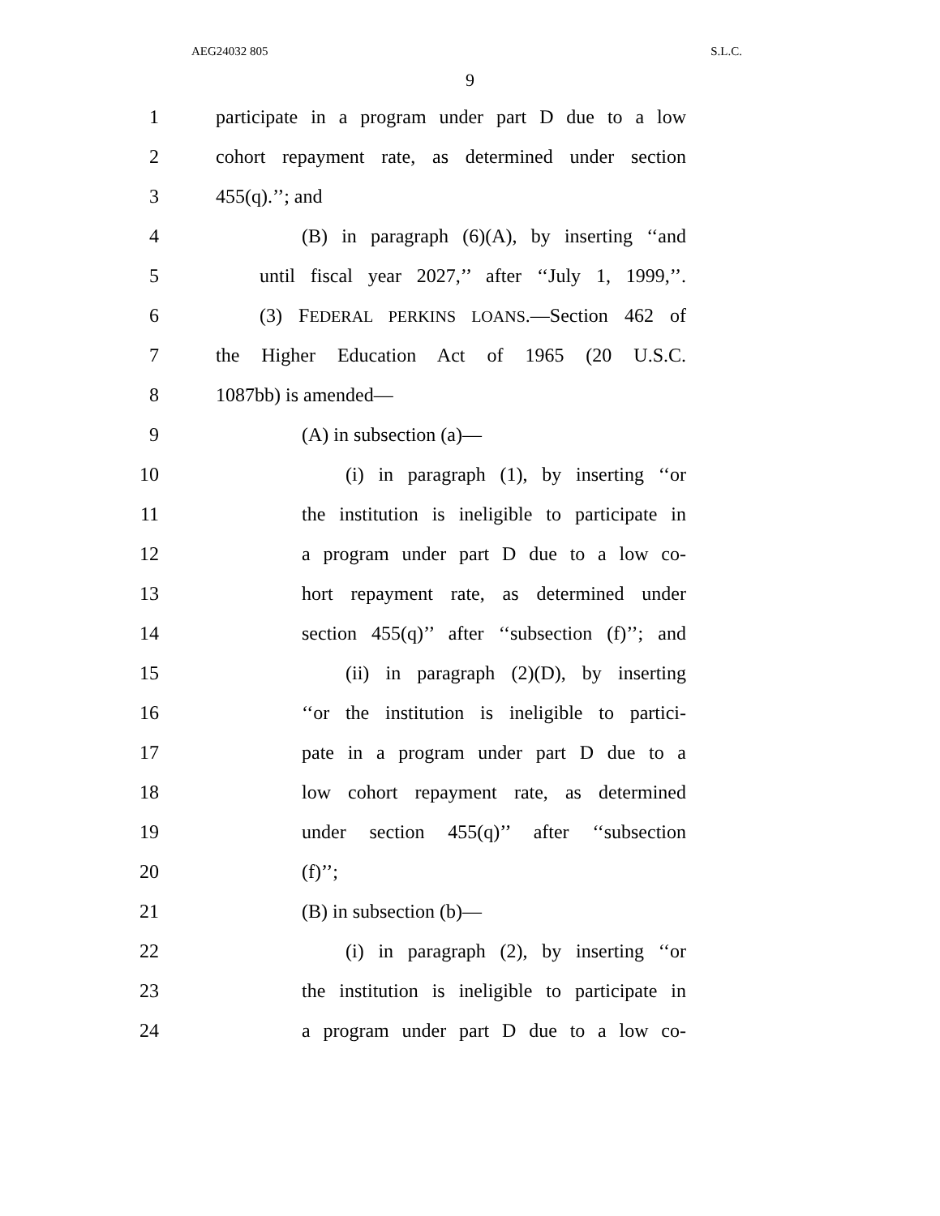AEG24032 805 S.L.C.
9
1 participate in a program under part D due to a low
2 cohort repayment rate, as determined under section
3 455(q).’’; and
4 (B) in paragraph (6)(A), by inserting ‘‘and
5 until fiscal year 2027,’’ after ‘‘July 1, 1999,’’.
6 (3) FEDERAL PERKINS LOANS.—Section 462 of
7 the Higher Education Act of 1965 (20 U.S.C.
8 1087bb) is amended—
9 (A) in subsection (a)—
10 (i) in paragraph (1), by inserting ‘‘or
11 the institution is ineligible to participate in
12 a program under part D due to a low co-
13 hort repayment rate, as determined under
14 section 455(q)’’ after ‘‘subsection (f)’’; and
15 (ii) in paragraph (2)(D), by inserting
16 ‘‘or the institution is ineligible to partici-
17 pate in a program under part D due to a
18 low cohort repayment rate, as determined
19 under section 455(q)’’ after ‘‘subsection
20 (f)’’;
21 (B) in subsection (b)—
22 (i) in paragraph (2), by inserting ‘‘or
23 the institution is ineligible to participate in
24 a program under part D due to a low co-